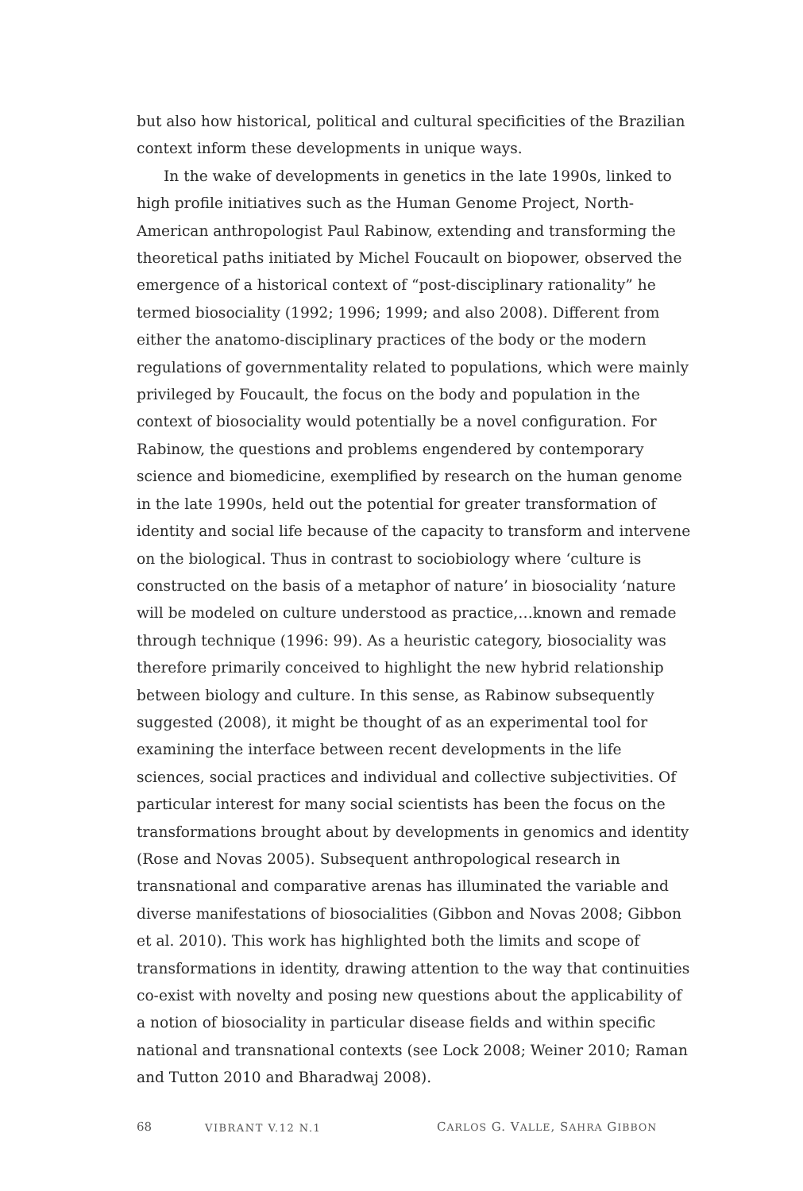but also how historical, political and cultural specificities of the Brazilian context inform these developments in unique ways.
In the wake of developments in genetics in the late 1990s, linked to high profile initiatives such as the Human Genome Project, North-American anthropologist Paul Rabinow, extending and transforming the theoretical paths initiated by Michel Foucault on biopower, observed the emergence of a historical context of “post-disciplinary rationality” he termed biosociality (1992; 1996; 1999; and also 2008). Different from either the anatomo-disciplinary practices of the body or the modern regulations of governmentality related to populations, which were mainly privileged by Foucault, the focus on the body and population in the context of biosociality would potentially be a novel configuration. For Rabinow, the questions and problems engendered by contemporary science and biomedicine, exemplified by research on the human genome in the late 1990s, held out the potential for greater transformation of identity and social life because of the capacity to transform and intervene on the biological. Thus in contrast to sociobiology where ‘culture is constructed on the basis of a metaphor of nature’ in biosociality ‘nature will be modeled on culture understood as practice,…known and remade through technique (1996: 99). As a heuristic category, biosociality was therefore primarily conceived to highlight the new hybrid relationship between biology and culture. In this sense, as Rabinow subsequently suggested (2008), it might be thought of as an experimental tool for examining the interface between recent developments in the life sciences, social practices and individual and collective subjectivities. Of particular interest for many social scientists has been the focus on the transformations brought about by developments in genomics and identity (Rose and Novas 2005). Subsequent anthropological research in transnational and comparative arenas has illuminated the variable and diverse manifestations of biosocialities (Gibbon and Novas 2008; Gibbon et al. 2010). This work has highlighted both the limits and scope of transformations in identity, drawing attention to the way that continuities co-exist with novelty and posing new questions about the applicability of a notion of biosociality in particular disease fields and within specific national and transnational contexts (see Lock 2008; Weiner 2010; Raman and Tutton 2010 and Bharadwaj 2008).
68 VIBRANT V.12 N.1 CARLOS G. VALLE, SAHRA GIBBON